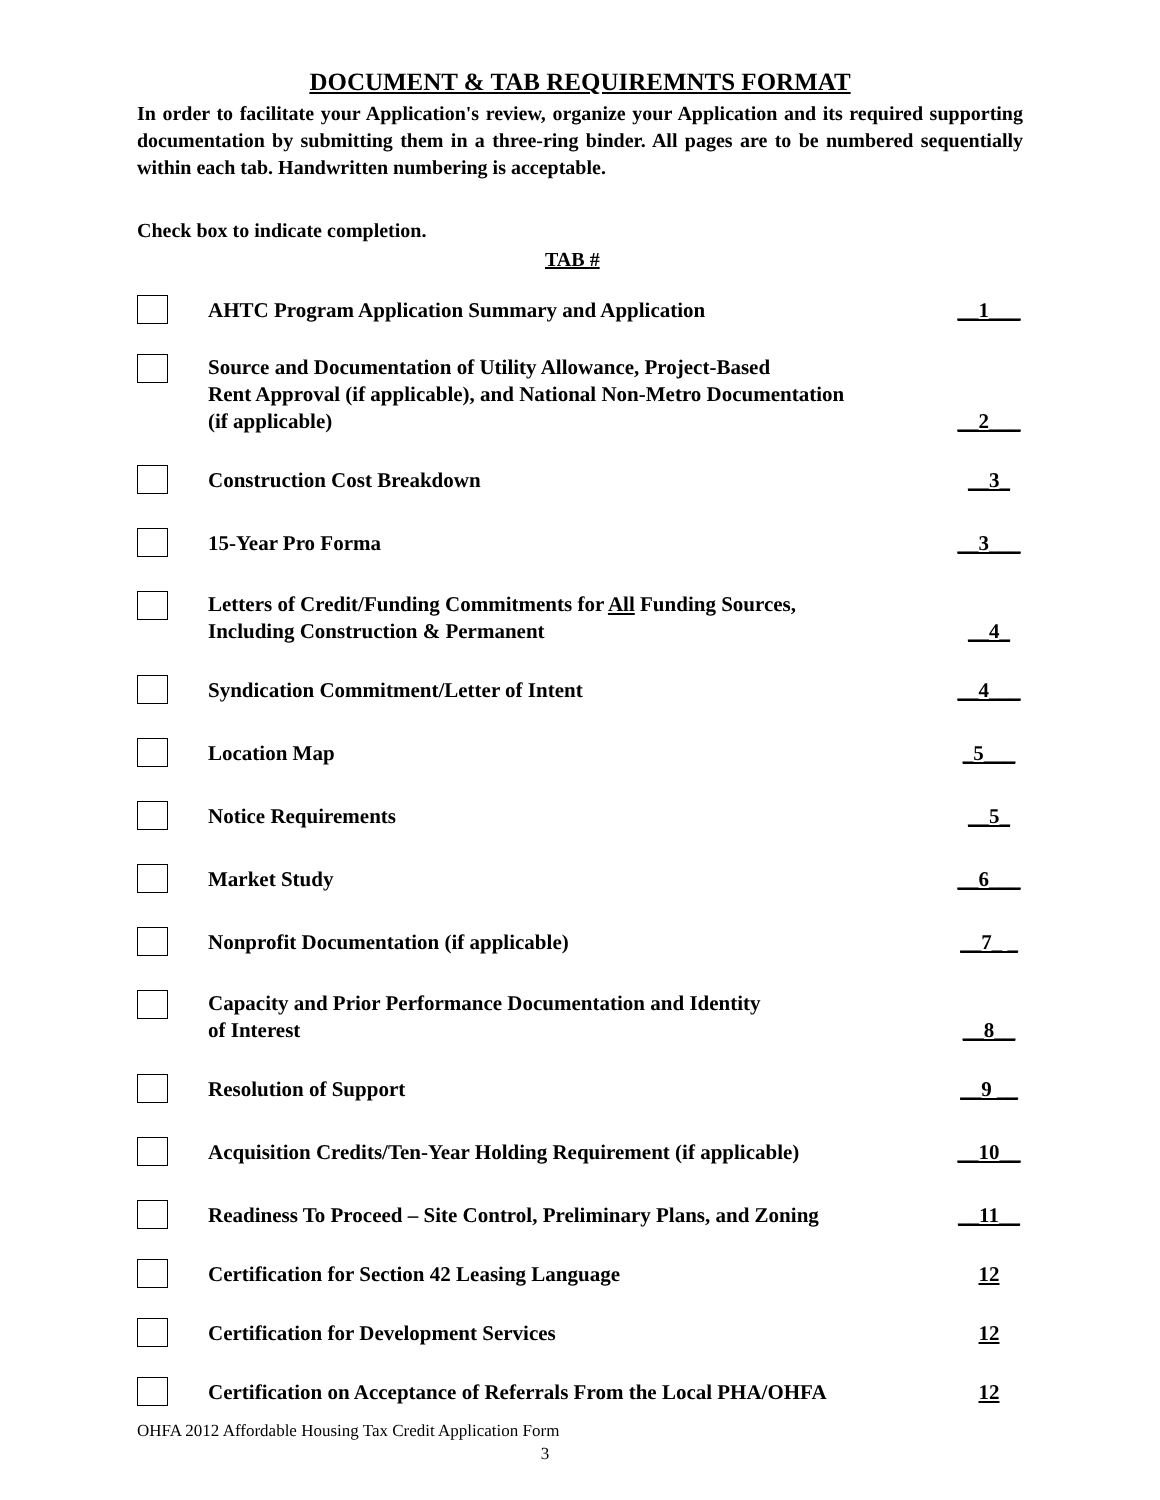DOCUMENT & TAB REQUIREMNTS FORMAT
In order to facilitate your Application's review, organize your Application and its required supporting documentation by submitting them in a three-ring binder. All pages are to be numbered sequentially within each tab. Handwritten numbering is acceptable.
Check box to indicate completion.
TAB #
AHTC Program Application Summary and Application
__1___
Source and Documentation of Utility Allowance, Project-Based
Rent Approval (if applicable), and National Non-Metro Documentation
(if applicable)
__2___
Construction Cost Breakdown
__3_
15-Year Pro Forma
__3___
Letters of Credit/Funding Commitments for All Funding Sources,
Including Construction & Permanent
__4_
Syndication Commitment/Letter of Intent
__4___
Location Map
_5___
Notice Requirements
__5_
Market Study
__6___
Nonprofit Documentation (if applicable)
__7_ _
Capacity and Prior Performance Documentation and Identity
of Interest
__8__
Resolution of Support
__9 __
Acquisition Credits/Ten-Year Holding Requirement (if applicable)
__10__
Readiness To Proceed – Site Control, Preliminary Plans, and Zoning
__11__
Certification for Section 42 Leasing Language
12
Certification for Development Services
12
Certification on Acceptance of Referrals From the Local PHA/OHFA
12
OHFA 2012 Affordable Housing Tax Credit Application Form
3